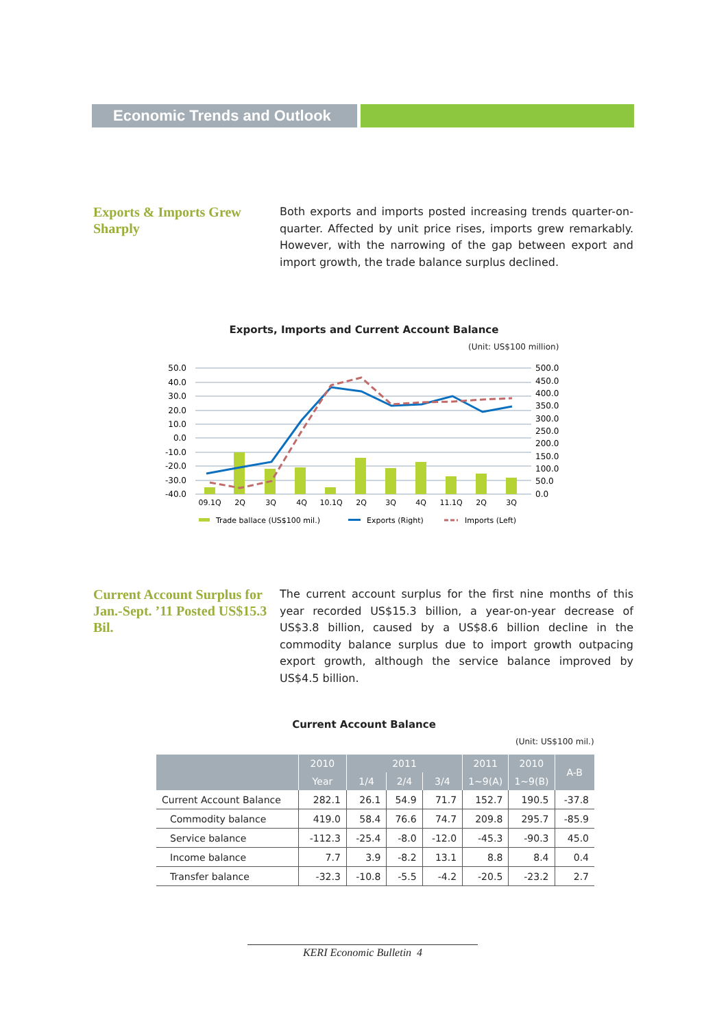Economic Trends and Outlook
Exports & Imports Grew Sharply
Both exports and imports posted increasing trends quarter-on-quarter. Affected by unit price rises, imports grew remarkably. However, with the narrowing of the gap between export and import growth, the trade balance surplus declined.
Exports, Imports and Current Account Balance
(Unit: US$100 million)
50.0
40.0
30.0
20.0
10.0
0.0
-10.0
-20.0
-30.0
-40.0
500.0
450.0
400.0
350.0
300.0
250.0
200.0
150.0
100.0
50.0
0.0
09.1Q
2Q
3Q
4Q
10.1Q
2Q
3Q
4Q
11.1Q
2Q
3Q
Trade ballace (US$100 mil.)
Exports (Right)
Imports (Left)
Current Account Surplus for Jan.-Sept. ’11 Posted US$15.3 Bil.
The current account surplus for the first nine months of this year recorded US$15.3 billion, a year-on-year decrease of US$3.8 billion, caused by a US$8.6 billion decline in the commodity balance surplus due to import growth outpacing export growth, although the service balance improved by US$4.5 billion.
Current Account Balance
(Unit: US$100 mil.)
| | 2010 | 2011 | | | 2011 | 2010 | A-B |
| --- | --- | --- | --- | --- | --- | --- | --- |
| | Year | 1/4 | 2/4 | 3/4 | 1~9(A) | 1~9(B) | |
| Current Account Balance | 282.1 | 26.1 | 54.9 | 71.7 | 152.7 | 190.5 | -37.8 |
| Commodity balance | 419.0 | 58.4 | 76.6 | 74.7 | 209.8 | 295.7 | -85.9 |
| Service balance | -112.3 | -25.4 | -8.0 | -12.0 | -45.3 | -90.3 | 45.0 |
| Income balance | 7.7 | 3.9 | -8.2 | 13.1 | 8.8 | 8.4 | 0.4 |
| Transfer balance | -32.3 | -10.8 | -5.5 | -4.2 | -20.5 | -23.2 | 2.7 |
KERI Economic Bulletin 4